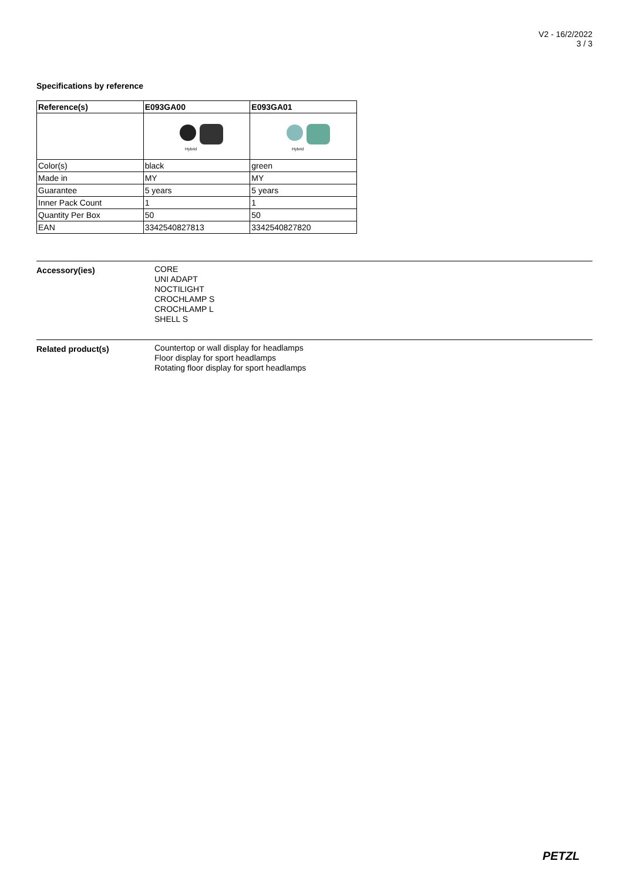V2 - 16/2/2022
3 / 3
Specifications by reference
| Reference(s) | E093GA00 | E093GA01 |
| --- | --- | --- |
| | Hybrid | Hybrid |
| Color(s) | black | green |
| Made in | MY | MY |
| Guarantee | 5 years | 5 years |
| Inner Pack Count | 1 | 1 |
| Quantity Per Box | 50 | 50 |
| EAN | 3342540827813 | 3342540827820 |
Accessory(ies) CORE
UNI ADAPT
NOCTILIGHT
CROCHLAMP S
CROCHLAMP L
SHELL S
Related product(s) Countertop or wall display for headlamps
Floor display for sport headlamps
Rotating floor display for sport headlamps
PETZL